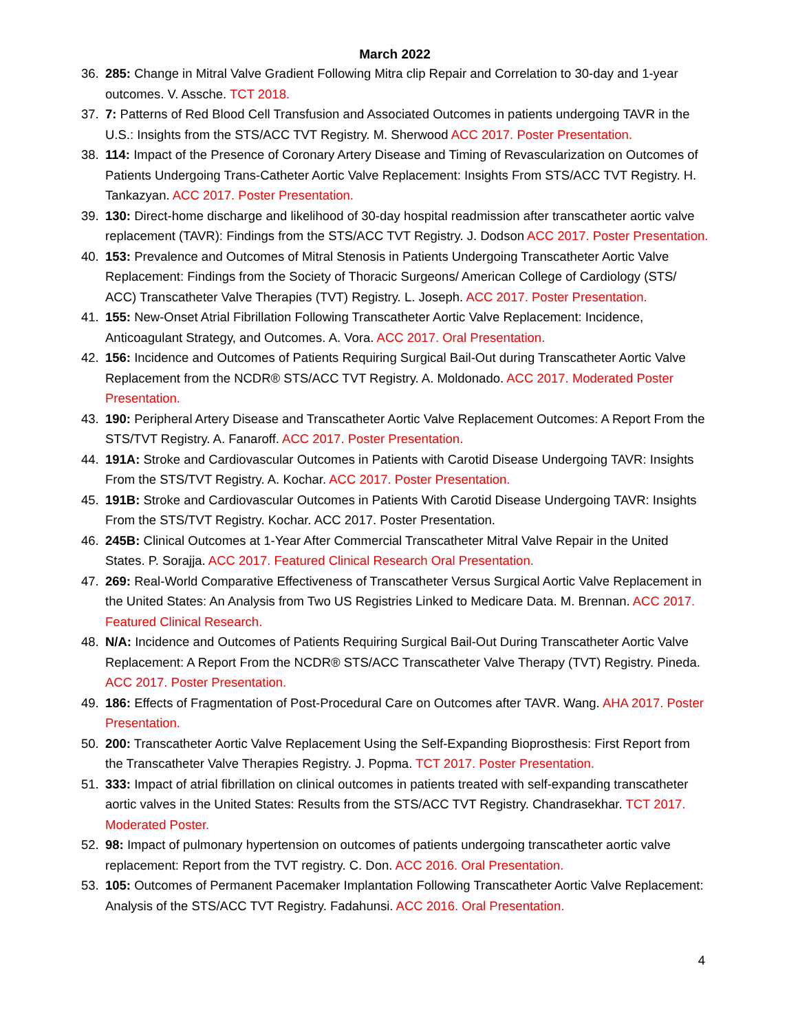March 2022
36. 285: Change in Mitral Valve Gradient Following Mitra clip Repair and Correlation to 30-day and 1-year outcomes. V. Assche. TCT 2018.
37. 7: Patterns of Red Blood Cell Transfusion and Associated Outcomes in patients undergoing TAVR in the U.S.: Insights from the STS/ACC TVT Registry. M. Sherwood ACC 2017. Poster Presentation.
38. 114: Impact of the Presence of Coronary Artery Disease and Timing of Revascularization on Outcomes of Patients Undergoing Trans-Catheter Aortic Valve Replacement: Insights From STS/ACC TVT Registry. H. Tankazyan. ACC 2017. Poster Presentation.
39. 130: Direct-home discharge and likelihood of 30-day hospital readmission after transcatheter aortic valve replacement (TAVR): Findings from the STS/ACC TVT Registry. J. Dodson ACC 2017. Poster Presentation.
40. 153: Prevalence and Outcomes of Mitral Stenosis in Patients Undergoing Transcatheter Aortic Valve Replacement: Findings from the Society of Thoracic Surgeons/ American College of Cardiology (STS/ ACC) Transcatheter Valve Therapies (TVT) Registry. L. Joseph. ACC 2017. Poster Presentation.
41. 155: New-Onset Atrial Fibrillation Following Transcatheter Aortic Valve Replacement: Incidence, Anticoagulant Strategy, and Outcomes. A. Vora. ACC 2017. Oral Presentation.
42. 156: Incidence and Outcomes of Patients Requiring Surgical Bail-Out during Transcatheter Aortic Valve Replacement from the NCDR® STS/ACC TVT Registry. A. Moldonado. ACC 2017. Moderated Poster Presentation.
43. 190: Peripheral Artery Disease and Transcatheter Aortic Valve Replacement Outcomes: A Report From the STS/TVT Registry. A. Fanaroff. ACC 2017. Poster Presentation.
44. 191A: Stroke and Cardiovascular Outcomes in Patients with Carotid Disease Undergoing TAVR: Insights From the STS/TVT Registry. A. Kochar. ACC 2017. Poster Presentation.
45. 191B: Stroke and Cardiovascular Outcomes in Patients With Carotid Disease Undergoing TAVR: Insights From the STS/TVT Registry. Kochar. ACC 2017. Poster Presentation.
46. 245B: Clinical Outcomes at 1-Year After Commercial Transcatheter Mitral Valve Repair in the United States. P. Sorajja. ACC 2017. Featured Clinical Research Oral Presentation.
47. 269: Real-World Comparative Effectiveness of Transcatheter Versus Surgical Aortic Valve Replacement in the United States: An Analysis from Two US Registries Linked to Medicare Data. M. Brennan. ACC 2017. Featured Clinical Research.
48. N/A: Incidence and Outcomes of Patients Requiring Surgical Bail-Out During Transcatheter Aortic Valve Replacement: A Report From the NCDR® STS/ACC Transcatheter Valve Therapy (TVT) Registry. Pineda. ACC 2017. Poster Presentation.
49. 186: Effects of Fragmentation of Post-Procedural Care on Outcomes after TAVR. Wang. AHA 2017. Poster Presentation.
50. 200: Transcatheter Aortic Valve Replacement Using the Self-Expanding Bioprosthesis: First Report from the Transcatheter Valve Therapies Registry. J. Popma. TCT 2017. Poster Presentation.
51. 333: Impact of atrial fibrillation on clinical outcomes in patients treated with self-expanding transcatheter aortic valves in the United States: Results from the STS/ACC TVT Registry. Chandrasekhar. TCT 2017. Moderated Poster.
52. 98: Impact of pulmonary hypertension on outcomes of patients undergoing transcatheter aortic valve replacement: Report from the TVT registry. C. Don. ACC 2016. Oral Presentation.
53. 105: Outcomes of Permanent Pacemaker Implantation Following Transcatheter Aortic Valve Replacement: Analysis of the STS/ACC TVT Registry. Fadahunsi. ACC 2016. Oral Presentation.
4